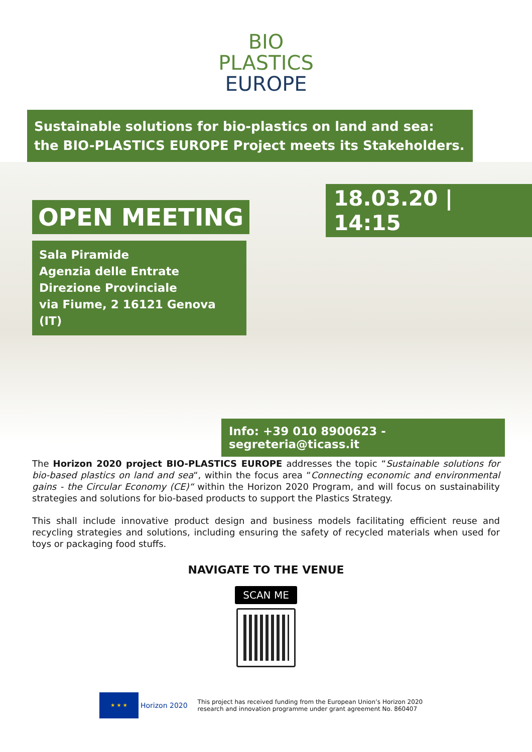BIO
PLASTICS
EUROPE
Sustainable solutions for bio-plastics on land and sea:
the BIO-PLASTICS EUROPE Project meets its Stakeholders.
18.03.20 | 14:15
OPEN MEETING
Sala Piramide
Agenzia delle Entrate
Direzione Provinciale
via Fiume, 2 16121 Genova (IT)
Info: +39 010 8900623 - segreteria@ticass.it
The Horizon 2020 project BIO-PLASTICS EUROPE addresses the topic “Sustainable solutions for bio-based plastics on land and sea“, within the focus area “Connecting economic and environmental gains - the Circular Economy (CE)“ within the Horizon 2020 Program, and will focus on sustainability strategies and solutions for bio-based products to support the Plastics Strategy.
This shall include innovative product design and business models facilitating efficient reuse and recycling strategies and solutions, including ensuring the safety of recycled materials when used for toys or packaging food stuffs.
NAVIGATE TO THE VENUE
SCAN ME
★ ★ ★
Horizon 2020
This project has received funding from the European Union’s Horizon 2020
research and innovation programme under grant agreement No. 860407